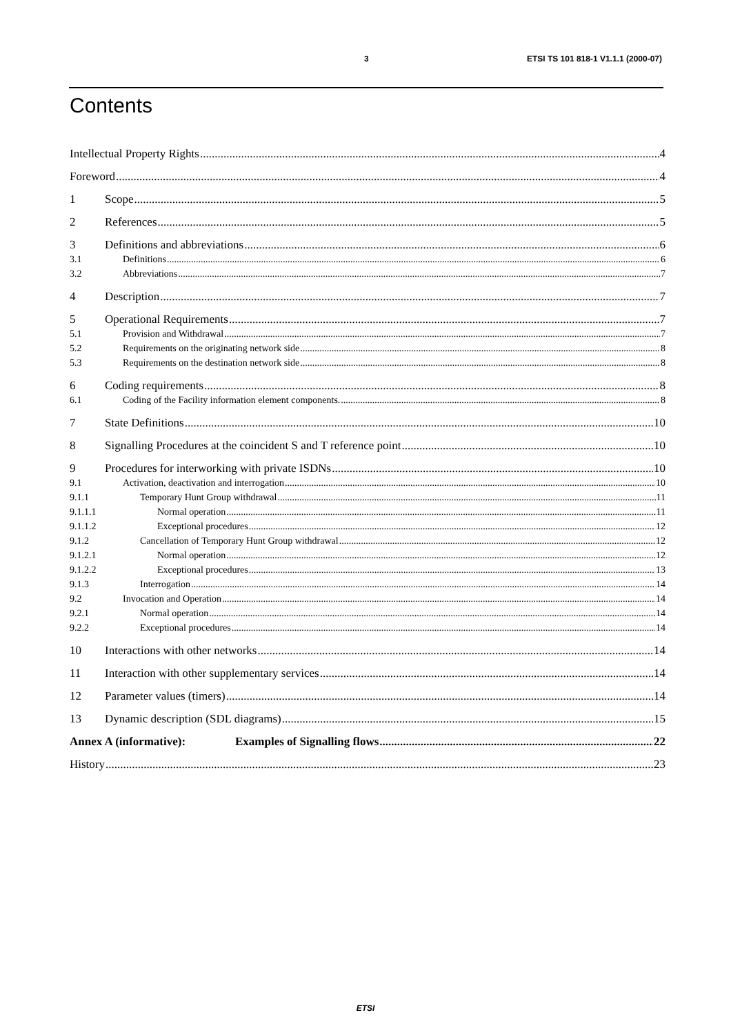3 ETSI TS 101 818-1 V1.1.1 (2000-07)
Contents
Intellectual Property Rights 4
Foreword 4
1 Scope 5
2 References 5
3 Definitions and abbreviations 6
3.1 Definitions 6
3.2 Abbreviations 7
4 Description 7
5 Operational Requirements 7
5.1 Provision and Withdrawal 7
5.2 Requirements on the originating network side 8
5.3 Requirements on the destination network side 8
6 Coding requirements 8
6.1 Coding of the Facility information element components. 8
7 State Definitions 10
8 Signalling Procedures at the coincident S and T reference point 10
9 Procedures for interworking with private ISDNs 10
9.1 Activation, deactivation and interrogation 10
9.1.1 Temporary Hunt Group withdrawal 11
9.1.1.1 Normal operation 11
9.1.1.2 Exceptional procedures 12
9.1.2 Cancellation of Temporary Hunt Group withdrawal 12
9.1.2.1 Normal operation 12
9.1.2.2 Exceptional procedures 13
9.1.3 Interrogation 14
9.2 Invocation and Operation 14
9.2.1 Normal operation 14
9.2.2 Exceptional procedures 14
10 Interactions with other networks 14
11 Interaction with other supplementary services 14
12 Parameter values (timers) 14
13 Dynamic description (SDL diagrams) 15
Annex A (informative): Examples of Signalling flows 22
History 23
ETSI